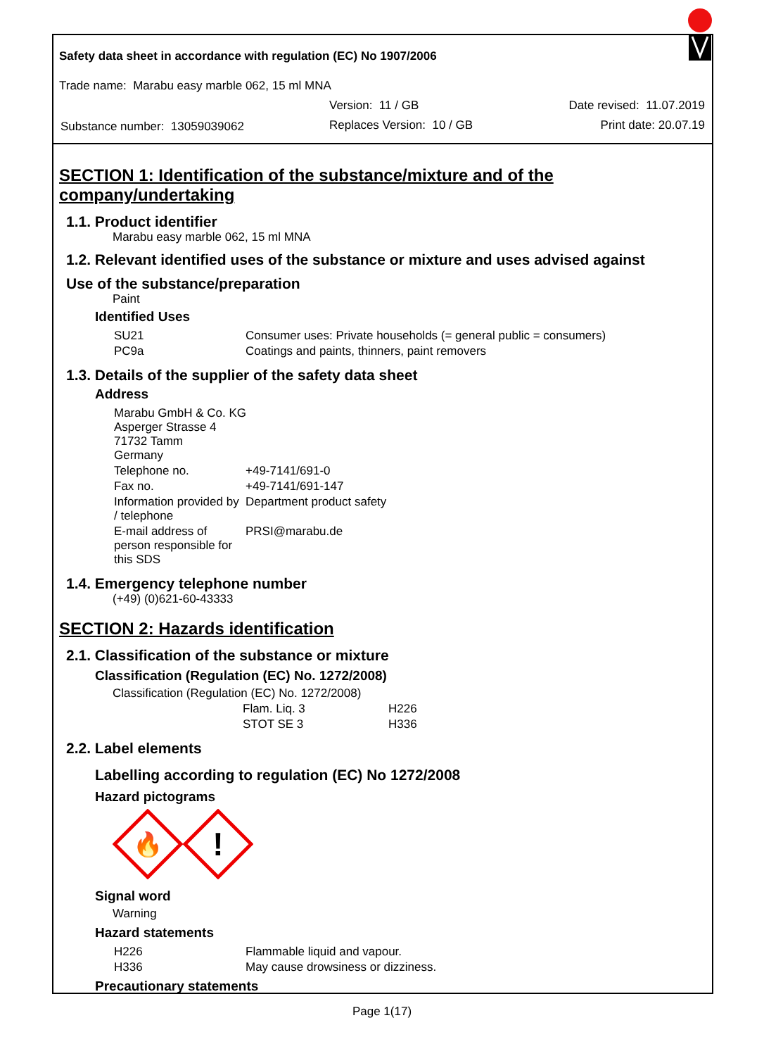Safety data sheet in accordance with regulation (EC) No 1907/2006
Trade name: Marabu easy marble 062, 15 ml MNA
| | Version: 11 / GB | Date revised: 11.07.2019 |
| Substance number: 13059039062 | Replaces Version: 10 / GB | Print date: 20.07.19 |
SECTION 1: Identification of the substance/mixture and of the company/undertaking
1.1. Product identifier
Marabu easy marble 062, 15 ml MNA
1.2. Relevant identified uses of the substance or mixture and uses advised against
Use of the substance/preparation
Paint
Identified Uses
| SU21 | Consumer uses: Private households (= general public = consumers) |
| PC9a | Coatings and paints, thinners, paint removers |
1.3. Details of the supplier of the safety data sheet
Address
| Marabu GmbH & Co. KG Asperger Strasse 4 71732 Tamm Germany | |
| Telephone no. | +49-7141/691-0 |
| Fax no. | +49-7141/691-147 |
| Information provided by / telephone | Department product safety |
| E-mail address of person responsible for this SDS | PRSI@marabu.de |
1.4. Emergency telephone number
(+49) (0)621-60-43333
SECTION 2: Hazards identification
2.1. Classification of the substance or mixture
Classification (Regulation (EC) No. 1272/2008)
Classification (Regulation (EC) No. 1272/2008)
| Flam. Liq. 3 | H226 |
| STOT SE 3 | H336 |
2.2. Label elements
Labelling according to regulation (EC) No 1272/2008
Hazard pictograms
🔥
!
Signal word
Warning
Hazard statements
| H226 | Flammable liquid and vapour. |
| H336 | May cause drowsiness or dizziness. |
Precautionary statements
Page 1(17)